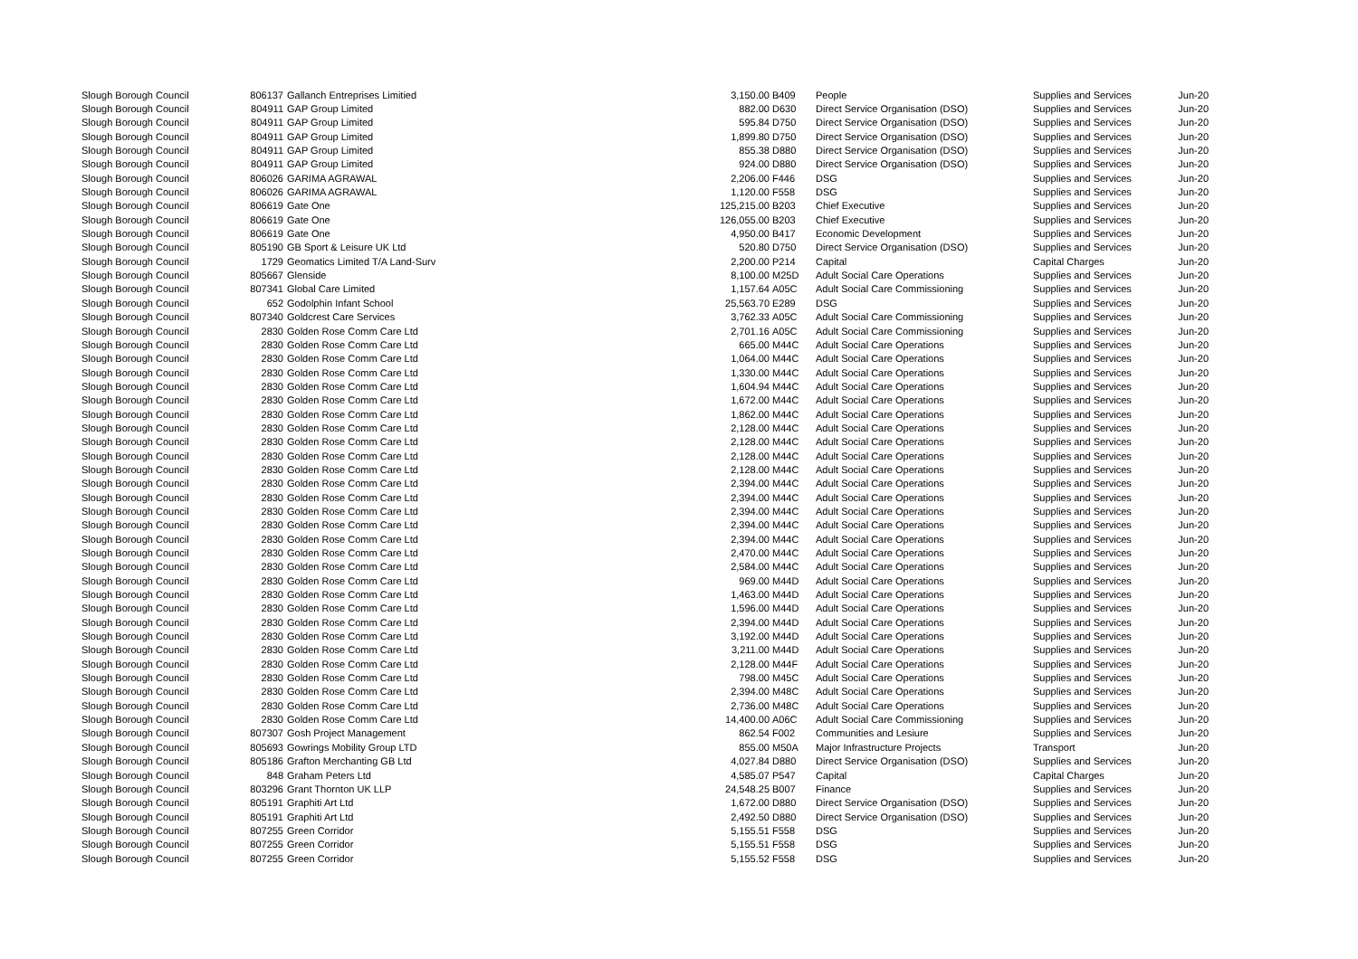| Slough Borough Council | 806137 | Gallanch Entreprises Limitied | 3,150.00 | B409 | People | Supplies and Services | Jun-20 |
| Slough Borough Council | 804911 | GAP Group Limited | 882.00 | D630 | Direct Service Organisation (DSO) | Supplies and Services | Jun-20 |
| Slough Borough Council | 804911 | GAP Group Limited | 595.84 | D750 | Direct Service Organisation (DSO) | Supplies and Services | Jun-20 |
| Slough Borough Council | 804911 | GAP Group Limited | 1,899.80 | D750 | Direct Service Organisation (DSO) | Supplies and Services | Jun-20 |
| Slough Borough Council | 804911 | GAP Group Limited | 855.38 | D880 | Direct Service Organisation (DSO) | Supplies and Services | Jun-20 |
| Slough Borough Council | 804911 | GAP Group Limited | 924.00 | D880 | Direct Service Organisation (DSO) | Supplies and Services | Jun-20 |
| Slough Borough Council | 806026 | GARIMA AGRAWAL | 2,206.00 | F446 | DSG | Supplies and Services | Jun-20 |
| Slough Borough Council | 806026 | GARIMA AGRAWAL | 1,120.00 | F558 | DSG | Supplies and Services | Jun-20 |
| Slough Borough Council | 806619 | Gate One | 125,215.00 | B203 | Chief Executive | Supplies and Services | Jun-20 |
| Slough Borough Council | 806619 | Gate One | 126,055.00 | B203 | Chief Executive | Supplies and Services | Jun-20 |
| Slough Borough Council | 806619 | Gate One | 4,950.00 | B417 | Economic Development | Supplies and Services | Jun-20 |
| Slough Borough Council | 805190 | GB Sport & Leisure UK Ltd | 520.80 | D750 | Direct Service Organisation (DSO) | Supplies and Services | Jun-20 |
| Slough Borough Council | 1729 | Geomatics Limited T/A Land-Surv | 2,200.00 | P214 | Capital | Capital Charges | Jun-20 |
| Slough Borough Council | 805667 | Glenside | 8,100.00 | M25D | Adult Social Care Operations | Supplies and Services | Jun-20 |
| Slough Borough Council | 807341 | Global Care Limited | 1,157.64 | A05C | Adult Social Care Commissioning | Supplies and Services | Jun-20 |
| Slough Borough Council | 652 | Godolphin Infant School | 25,563.70 | E289 | DSG | Supplies and Services | Jun-20 |
| Slough Borough Council | 807340 | Goldcrest Care Services | 3,762.33 | A05C | Adult Social Care Commissioning | Supplies and Services | Jun-20 |
| Slough Borough Council | 2830 | Golden Rose Comm Care Ltd | 2,701.16 | A05C | Adult Social Care Commissioning | Supplies and Services | Jun-20 |
| Slough Borough Council | 2830 | Golden Rose Comm Care Ltd | 665.00 | M44C | Adult Social Care Operations | Supplies and Services | Jun-20 |
| Slough Borough Council | 2830 | Golden Rose Comm Care Ltd | 1,064.00 | M44C | Adult Social Care Operations | Supplies and Services | Jun-20 |
| Slough Borough Council | 2830 | Golden Rose Comm Care Ltd | 1,330.00 | M44C | Adult Social Care Operations | Supplies and Services | Jun-20 |
| Slough Borough Council | 2830 | Golden Rose Comm Care Ltd | 1,604.94 | M44C | Adult Social Care Operations | Supplies and Services | Jun-20 |
| Slough Borough Council | 2830 | Golden Rose Comm Care Ltd | 1,672.00 | M44C | Adult Social Care Operations | Supplies and Services | Jun-20 |
| Slough Borough Council | 2830 | Golden Rose Comm Care Ltd | 1,862.00 | M44C | Adult Social Care Operations | Supplies and Services | Jun-20 |
| Slough Borough Council | 2830 | Golden Rose Comm Care Ltd | 2,128.00 | M44C | Adult Social Care Operations | Supplies and Services | Jun-20 |
| Slough Borough Council | 2830 | Golden Rose Comm Care Ltd | 2,128.00 | M44C | Adult Social Care Operations | Supplies and Services | Jun-20 |
| Slough Borough Council | 2830 | Golden Rose Comm Care Ltd | 2,128.00 | M44C | Adult Social Care Operations | Supplies and Services | Jun-20 |
| Slough Borough Council | 2830 | Golden Rose Comm Care Ltd | 2,128.00 | M44C | Adult Social Care Operations | Supplies and Services | Jun-20 |
| Slough Borough Council | 2830 | Golden Rose Comm Care Ltd | 2,394.00 | M44C | Adult Social Care Operations | Supplies and Services | Jun-20 |
| Slough Borough Council | 2830 | Golden Rose Comm Care Ltd | 2,394.00 | M44C | Adult Social Care Operations | Supplies and Services | Jun-20 |
| Slough Borough Council | 2830 | Golden Rose Comm Care Ltd | 2,394.00 | M44C | Adult Social Care Operations | Supplies and Services | Jun-20 |
| Slough Borough Council | 2830 | Golden Rose Comm Care Ltd | 2,394.00 | M44C | Adult Social Care Operations | Supplies and Services | Jun-20 |
| Slough Borough Council | 2830 | Golden Rose Comm Care Ltd | 2,394.00 | M44C | Adult Social Care Operations | Supplies and Services | Jun-20 |
| Slough Borough Council | 2830 | Golden Rose Comm Care Ltd | 2,470.00 | M44C | Adult Social Care Operations | Supplies and Services | Jun-20 |
| Slough Borough Council | 2830 | Golden Rose Comm Care Ltd | 2,584.00 | M44C | Adult Social Care Operations | Supplies and Services | Jun-20 |
| Slough Borough Council | 2830 | Golden Rose Comm Care Ltd | 969.00 | M44D | Adult Social Care Operations | Supplies and Services | Jun-20 |
| Slough Borough Council | 2830 | Golden Rose Comm Care Ltd | 1,463.00 | M44D | Adult Social Care Operations | Supplies and Services | Jun-20 |
| Slough Borough Council | 2830 | Golden Rose Comm Care Ltd | 1,596.00 | M44D | Adult Social Care Operations | Supplies and Services | Jun-20 |
| Slough Borough Council | 2830 | Golden Rose Comm Care Ltd | 2,394.00 | M44D | Adult Social Care Operations | Supplies and Services | Jun-20 |
| Slough Borough Council | 2830 | Golden Rose Comm Care Ltd | 3,192.00 | M44D | Adult Social Care Operations | Supplies and Services | Jun-20 |
| Slough Borough Council | 2830 | Golden Rose Comm Care Ltd | 3,211.00 | M44D | Adult Social Care Operations | Supplies and Services | Jun-20 |
| Slough Borough Council | 2830 | Golden Rose Comm Care Ltd | 2,128.00 | M44F | Adult Social Care Operations | Supplies and Services | Jun-20 |
| Slough Borough Council | 2830 | Golden Rose Comm Care Ltd | 798.00 | M45C | Adult Social Care Operations | Supplies and Services | Jun-20 |
| Slough Borough Council | 2830 | Golden Rose Comm Care Ltd | 2,394.00 | M48C | Adult Social Care Operations | Supplies and Services | Jun-20 |
| Slough Borough Council | 2830 | Golden Rose Comm Care Ltd | 2,736.00 | M48C | Adult Social Care Operations | Supplies and Services | Jun-20 |
| Slough Borough Council | 2830 | Golden Rose Comm Care Ltd | 14,400.00 | A06C | Adult Social Care Commissioning | Supplies and Services | Jun-20 |
| Slough Borough Council | 807307 | Gosh Project Management | 862.54 | F002 | Communities and Lesiure | Supplies and Services | Jun-20 |
| Slough Borough Council | 805693 | Gowrings Mobility Group LTD | 855.00 | M50A | Major Infrastructure Projects | Transport | Jun-20 |
| Slough Borough Council | 805186 | Grafton Merchanting GB Ltd | 4,027.84 | D880 | Direct Service Organisation (DSO) | Supplies and Services | Jun-20 |
| Slough Borough Council | 848 | Graham Peters Ltd | 4,585.07 | P547 | Capital | Capital Charges | Jun-20 |
| Slough Borough Council | 803296 | Grant Thornton UK LLP | 24,548.25 | B007 | Finance | Supplies and Services | Jun-20 |
| Slough Borough Council | 805191 | Graphiti Art Ltd | 1,672.00 | D880 | Direct Service Organisation (DSO) | Supplies and Services | Jun-20 |
| Slough Borough Council | 805191 | Graphiti Art Ltd | 2,492.50 | D880 | Direct Service Organisation (DSO) | Supplies and Services | Jun-20 |
| Slough Borough Council | 807255 | Green Corridor | 5,155.51 | F558 | DSG | Supplies and Services | Jun-20 |
| Slough Borough Council | 807255 | Green Corridor | 5,155.51 | F558 | DSG | Supplies and Services | Jun-20 |
| Slough Borough Council | 807255 | Green Corridor | 5,155.52 | F558 | DSG | Supplies and Services | Jun-20 |